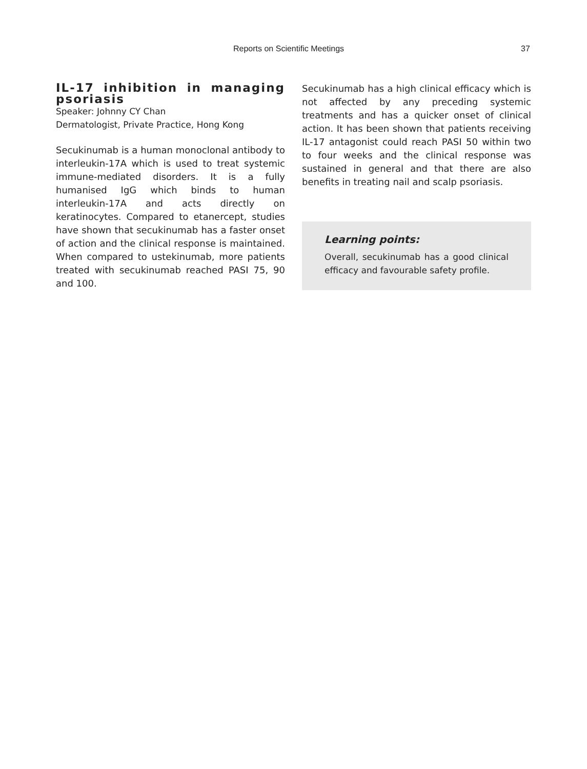Reports on Scientific Meetings 37
IL-17 inhibition in managing psoriasis
Speaker: Johnny CY Chan
Dermatologist, Private Practice, Hong Kong
Secukinumab is a human monoclonal antibody to interleukin-17A which is used to treat systemic immune-mediated disorders. It is a fully humanised IgG which binds to human interleukin-17A and acts directly on keratinocytes. Compared to etanercept, studies have shown that secukinumab has a faster onset of action and the clinical response is maintained. When compared to ustekinumab, more patients treated with secukinumab reached PASI 75, 90 and 100.
Secukinumab has a high clinical efficacy which is not affected by any preceding systemic treatments and has a quicker onset of clinical action. It has been shown that patients receiving IL-17 antagonist could reach PASI 50 within two to four weeks and the clinical response was sustained in general and that there are also benefits in treating nail and scalp psoriasis.
Learning points:
Overall, secukinumab has a good clinical efficacy and favourable safety profile.